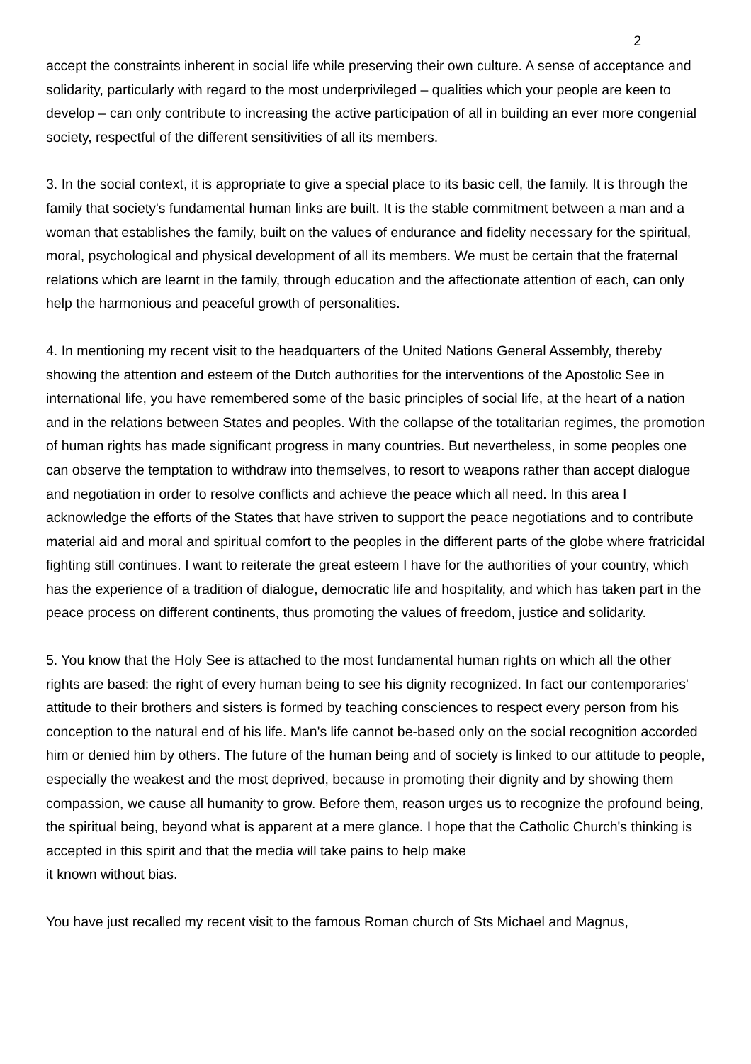2
accept the constraints inherent in social life while preserving their own culture. A sense of acceptance and solidarity, particularly with regard to the most underprivileged – qualities which your people are keen to develop – can only contribute to increasing the active participation of all in building an ever more congenial society, respectful of the different sensitivities of all its members.
3. In the social context, it is appropriate to give a special place to its basic cell, the family. It is through the family that society's fundamental human links are built. It is the stable commitment between a man and a woman that establishes the family, built on the values of endurance and fidelity necessary for the spiritual, moral, psychological and physical development of all its members. We must be certain that the fraternal relations which are learnt in the family, through education and the affectionate attention of each, can only help the harmonious and peaceful growth of personalities.
4. In mentioning my recent visit to the headquarters of the United Nations General Assembly, thereby showing the attention and esteem of the Dutch authorities for the interventions of the Apostolic See in international life, you have remembered some of the basic principles of social life, at the heart of a nation and in the relations between States and peoples. With the collapse of the totalitarian regimes, the promotion of human rights has made significant progress in many countries. But nevertheless, in some peoples one can observe the temptation to withdraw into themselves, to resort to weapons rather than accept dialogue and negotiation in order to resolve conflicts and achieve the peace which all need. In this area I acknowledge the efforts of the States that have striven to support the peace negotiations and to contribute material aid and moral and spiritual comfort to the peoples in the different parts of the globe where fratricidal fighting still continues. I want to reiterate the great esteem I have for the authorities of your country, which has the experience of a tradition of dialogue, democratic life and hospitality, and which has taken part in the peace process on different continents, thus promoting the values of freedom, justice and solidarity.
5. You know that the Holy See is attached to the most fundamental human rights on which all the other rights are based: the right of every human being to see his dignity recognized. In fact our contemporaries' attitude to their brothers and sisters is formed by teaching consciences to respect every person from his conception to the natural end of his life. Man's life cannot be-based only on the social recognition accorded him or denied him by others. The future of the human being and of society is linked to our attitude to people, especially the weakest and the most deprived, because in promoting their dignity and by showing them compassion, we cause all humanity to grow. Before them, reason urges us to recognize the profound being, the spiritual being, beyond what is apparent at a mere glance. I hope that the Catholic Church's thinking is accepted in this spirit and that the media will take pains to help make
it known without bias.
You have just recalled my recent visit to the famous Roman church of Sts Michael and Magnus,